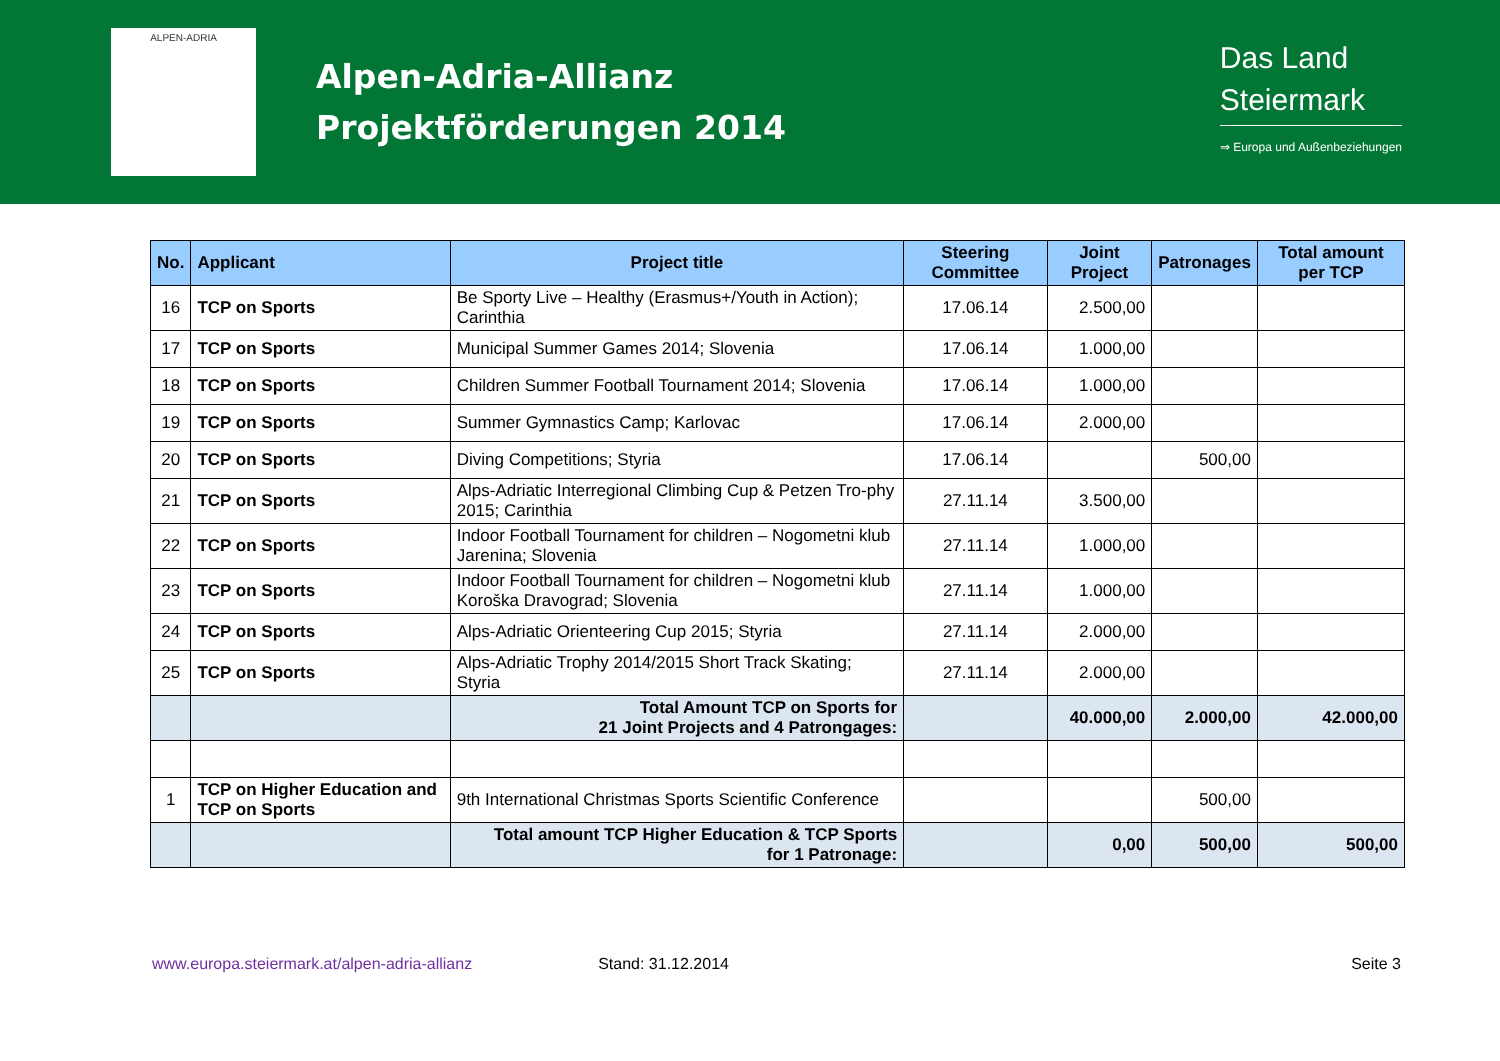ALPEN-ADRIA
Alpen-Adria-Allianz
Projektförderungen 2014
Das Land
Steiermark
⇒ Europa und Außenbeziehungen
| No. | Applicant | Project title | Steering Committee | Joint Project | Patronages | Total amount per TCP |
| --- | --- | --- | --- | --- | --- | --- |
| 16 | TCP on Sports | Be Sporty Live – Healthy (Erasmus+/Youth in Action); Carinthia | 17.06.14 | 2.500,00 | | |
| 17 | TCP on Sports | Municipal Summer Games 2014; Slovenia | 17.06.14 | 1.000,00 | | |
| 18 | TCP on Sports | Children Summer Football Tournament 2014; Slovenia | 17.06.14 | 1.000,00 | | |
| 19 | TCP on Sports | Summer Gymnastics Camp; Karlovac | 17.06.14 | 2.000,00 | | |
| 20 | TCP on Sports | Diving Competitions; Styria | 17.06.14 | | 500,00 | |
| 21 | TCP on Sports | Alps-Adriatic Interregional Climbing Cup & Petzen Tro-phy 2015; Carinthia | 27.11.14 | 3.500,00 | | |
| 22 | TCP on Sports | Indoor Football Tournament for children – Nogometni klub Jarenina; Slovenia | 27.11.14 | 1.000,00 | | |
| 23 | TCP on Sports | Indoor Football Tournament for children – Nogometni klub Koroška Dravograd; Slovenia | 27.11.14 | 1.000,00 | | |
| 24 | TCP on Sports | Alps-Adriatic Orienteering Cup 2015; Styria | 27.11.14 | 2.000,00 | | |
| 25 | TCP on Sports | Alps-Adriatic Trophy 2014/2015 Short Track Skating; Styria | 27.11.14 | 2.000,00 | | |
| | | Total Amount TCP on Sports for 21 Joint Projects and 4 Patrongages: | | 40.000,00 | 2.000,00 | 42.000,00 |
| 1 | TCP on Higher Education and TCP on Sports | 9th International Christmas Sports Scientific Conference | | | 500,00 | |
| | | Total amount TCP Higher Education & TCP Sports for 1 Patronage: | | 0,00 | 500,00 | 500,00 |
www.europa.steiermark.at/alpen-adria-allianz Stand: 31.12.2014 Seite 3